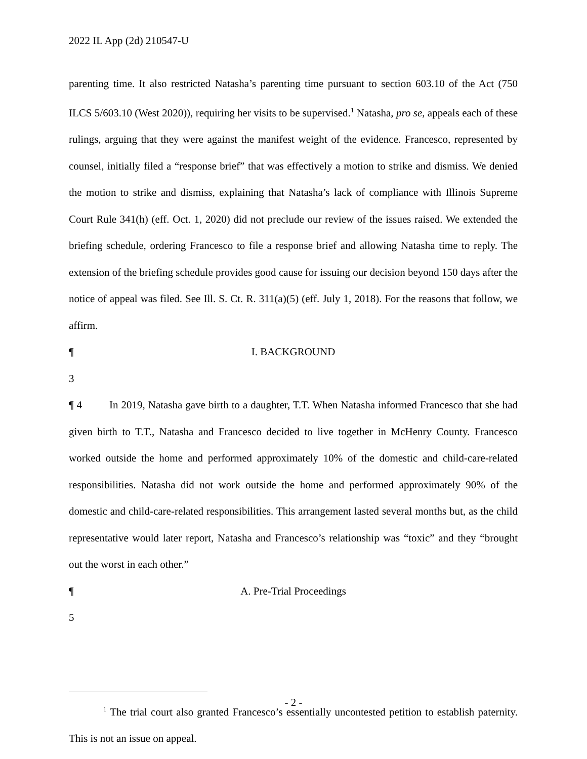2022 IL App (2d) 210547-U
parenting time. It also restricted Natasha’s parenting time pursuant to section 603.10 of the Act (750 ILCS 5/603.10 (West 2020)), requiring her visits to be supervised.<sup>1</sup> Natasha, pro se, appeals each of these rulings, arguing that they were against the manifest weight of the evidence. Francesco, represented by counsel, initially filed a “response brief” that was effectively a motion to strike and dismiss. We denied the motion to strike and dismiss, explaining that Natasha’s lack of compliance with Illinois Supreme Court Rule 341(h) (eff. Oct. 1, 2020) did not preclude our review of the issues raised. We extended the briefing schedule, ordering Francesco to file a response brief and allowing Natasha time to reply. The extension of the briefing schedule provides good cause for issuing our decision beyond 150 days after the notice of appeal was filed. See Ill. S. Ct. R. 311(a)(5) (eff. July 1, 2018). For the reasons that follow, we affirm.
¶ 3 I. BACKGROUND
¶ 4 In 2019, Natasha gave birth to a daughter, T.T. When Natasha informed Francesco that she had given birth to T.T., Natasha and Francesco decided to live together in McHenry County. Francesco worked outside the home and performed approximately 10% of the domestic and child-care-related responsibilities. Natasha did not work outside the home and performed approximately 90% of the domestic and child-care-related responsibilities. This arrangement lasted several months but, as the child representative would later report, Natasha and Francesco’s relationship was “toxic” and they “brought out the worst in each other.”
¶ 5 A. Pre-Trial Proceedings
<sup>1</sup> The trial court also granted Francesco’s essentially uncontested petition to establish paternity. This is not an issue on appeal.
- 2 -